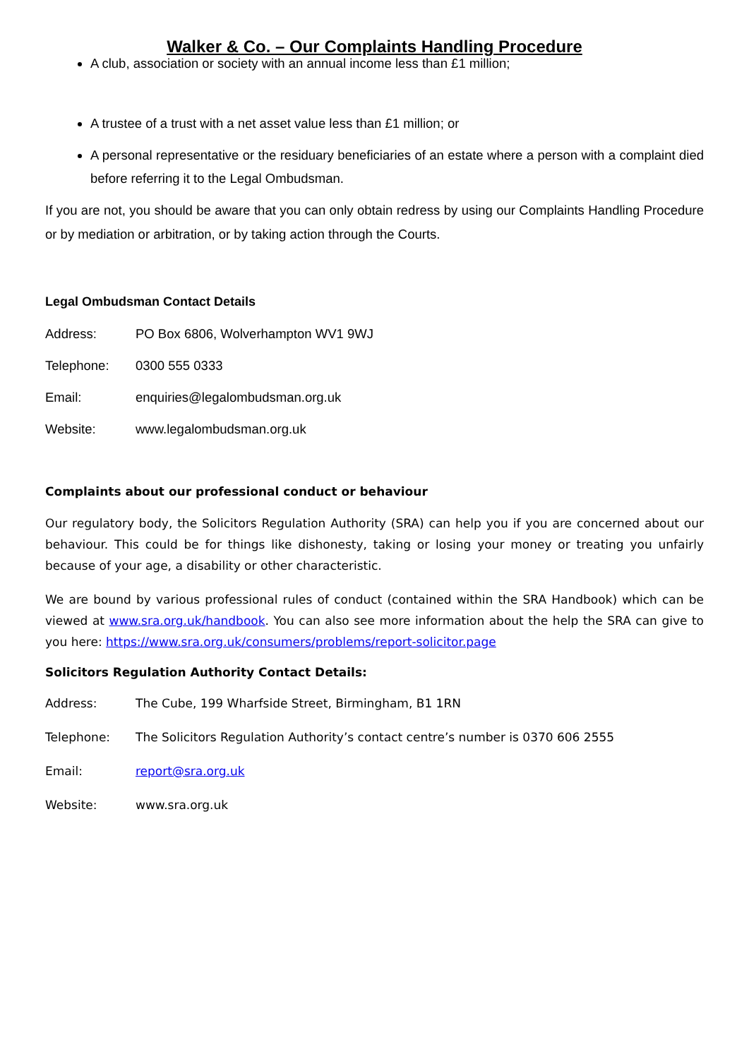Walker & Co. – Our Complaints Handling Procedure
A club, association or society with an annual income less than £1 million;
A trustee of a trust with a net asset value less than £1 million; or
A personal representative or the residuary beneficiaries of an estate where a person with a complaint died before referring it to the Legal Ombudsman.
If you are not, you should be aware that you can only obtain redress by using our Complaints Handling Procedure or by mediation or arbitration, or by taking action through the Courts.
Legal Ombudsman Contact Details
Address: PO Box 6806, Wolverhampton WV1 9WJ
Telephone: 0300 555 0333
Email: enquiries@legalombudsman.org.uk
Website: www.legalombudsman.org.uk
Complaints about our professional conduct or behaviour
Our regulatory body, the Solicitors Regulation Authority (SRA) can help you if you are concerned about our behaviour. This could be for things like dishonesty, taking or losing your money or treating you unfairly because of your age, a disability or other characteristic.
We are bound by various professional rules of conduct (contained within the SRA Handbook) which can be viewed at www.sra.org.uk/handbook. You can also see more information about the help the SRA can give to you here: https://www.sra.org.uk/consumers/problems/report-solicitor.page
Solicitors Regulation Authority Contact Details:
Address: The Cube, 199 Wharfside Street, Birmingham, B1 1RN
Telephone: The Solicitors Regulation Authority’s contact centre’s number is 0370 606 2555
Email: report@sra.org.uk
Website: www.sra.org.uk